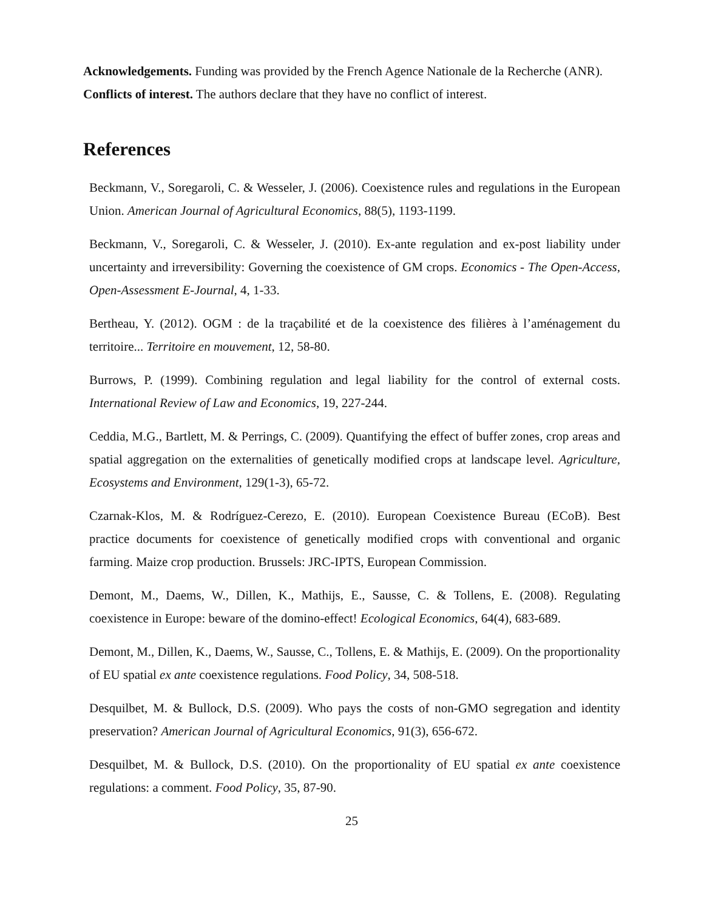Acknowledgements. Funding was provided by the French Agence Nationale de la Recherche (ANR).
Conflicts of interest. The authors declare that they have no conflict of interest.
References
Beckmann, V., Soregaroli, C. & Wesseler, J. (2006). Coexistence rules and regulations in the European Union. American Journal of Agricultural Economics, 88(5), 1193-1199.
Beckmann, V., Soregaroli, C. & Wesseler, J. (2010). Ex-ante regulation and ex-post liability under uncertainty and irreversibility: Governing the coexistence of GM crops. Economics - The Open-Access, Open-Assessment E-Journal, 4, 1-33.
Bertheau, Y. (2012). OGM : de la traçabilité et de la coexistence des filières à l’aménagement du territoire... Territoire en mouvement, 12, 58-80.
Burrows, P. (1999). Combining regulation and legal liability for the control of external costs. International Review of Law and Economics, 19, 227-244.
Ceddia, M.G., Bartlett, M. & Perrings, C. (2009). Quantifying the effect of buffer zones, crop areas and spatial aggregation on the externalities of genetically modified crops at landscape level. Agriculture, Ecosystems and Environment, 129(1-3), 65-72.
Czarnak-Klos, M. & Rodríguez-Cerezo, E. (2010). European Coexistence Bureau (ECoB). Best practice documents for coexistence of genetically modified crops with conventional and organic farming. Maize crop production. Brussels: JRC-IPTS, European Commission.
Demont, M., Daems, W., Dillen, K., Mathijs, E., Sausse, C. & Tollens, E. (2008). Regulating coexistence in Europe: beware of the domino-effect! Ecological Economics, 64(4), 683-689.
Demont, M., Dillen, K., Daems, W., Sausse, C., Tollens, E. & Mathijs, E. (2009). On the proportionality of EU spatial ex ante coexistence regulations. Food Policy, 34, 508-518.
Desquilbet, M. & Bullock, D.S. (2009). Who pays the costs of non-GMO segregation and identity preservation? American Journal of Agricultural Economics, 91(3), 656-672.
Desquilbet, M. & Bullock, D.S. (2010). On the proportionality of EU spatial ex ante coexistence regulations: a comment. Food Policy, 35, 87-90.
25